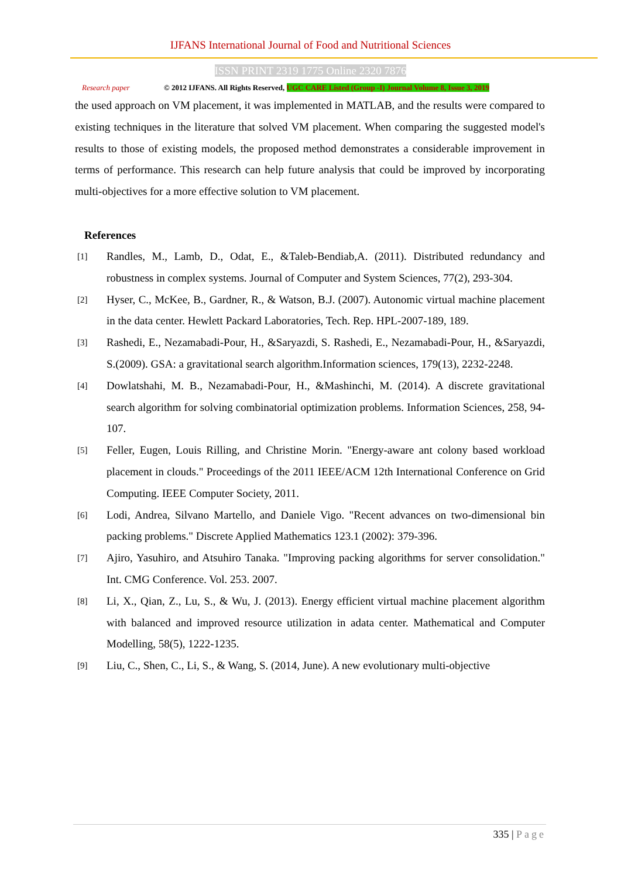IJFANS International Journal of Food and Nutritional Sciences
ISSN PRINT 2319 1775 Online 2320 7876
Research paper
© 2012 IJFANS. All Rights Reserved, UGC CARE Listed (Group -I) Journal Volume 8, Issue 3, 2019
the used approach on VM placement, it was implemented in MATLAB, and the results were compared to existing techniques in the literature that solved VM placement. When comparing the suggested model's results to those of existing models, the proposed method demonstrates a considerable improvement in terms of performance. This research can help future analysis that could be improved by incorporating multi-objectives for a more effective solution to VM placement.
References
[1]
Randles, M., Lamb, D., Odat, E., &Taleb-Bendiab,A. (2011). Distributed redundancy and robustness in complex systems. Journal of Computer and System Sciences, 77(2), 293-304.
[2]
Hyser, C., McKee, B., Gardner, R., & Watson, B.J. (2007). Autonomic virtual machine placement in the data center. Hewlett Packard Laboratories, Tech. Rep. HPL-2007-189, 189.
[3]
Rashedi, E., Nezamabadi-Pour, H., &Saryazdi, S. Rashedi, E., Nezamabadi-Pour, H., &Saryazdi, S.(2009). GSA: a gravitational search algorithm.Information sciences, 179(13), 2232-2248.
[4]
Dowlatshahi, M. B., Nezamabadi-Pour, H., &Mashinchi, M. (2014). A discrete gravitational search algorithm for solving combinatorial optimization problems. Information Sciences, 258, 94-107.
[5]
Feller, Eugen, Louis Rilling, and Christine Morin. "Energy-aware ant colony based workload placement in clouds." Proceedings of the 2011 IEEE/ACM 12th International Conference on Grid Computing. IEEE Computer Society, 2011.
[6]
Lodi, Andrea, Silvano Martello, and Daniele Vigo. "Recent advances on two-dimensional bin packing problems." Discrete Applied Mathematics 123.1 (2002): 379-396.
[7]
Ajiro, Yasuhiro, and Atsuhiro Tanaka. "Improving packing algorithms for server consolidation." Int. CMG Conference. Vol. 253. 2007.
[8]
Li, X., Qian, Z., Lu, S., & Wu, J. (2013). Energy efficient virtual machine placement algorithm with balanced and improved resource utilization in adata center. Mathematical and Computer Modelling, 58(5), 1222-1235.
[9]
Liu, C., Shen, C., Li, S., & Wang, S. (2014, June). A new evolutionary multi-objective
335 | Page